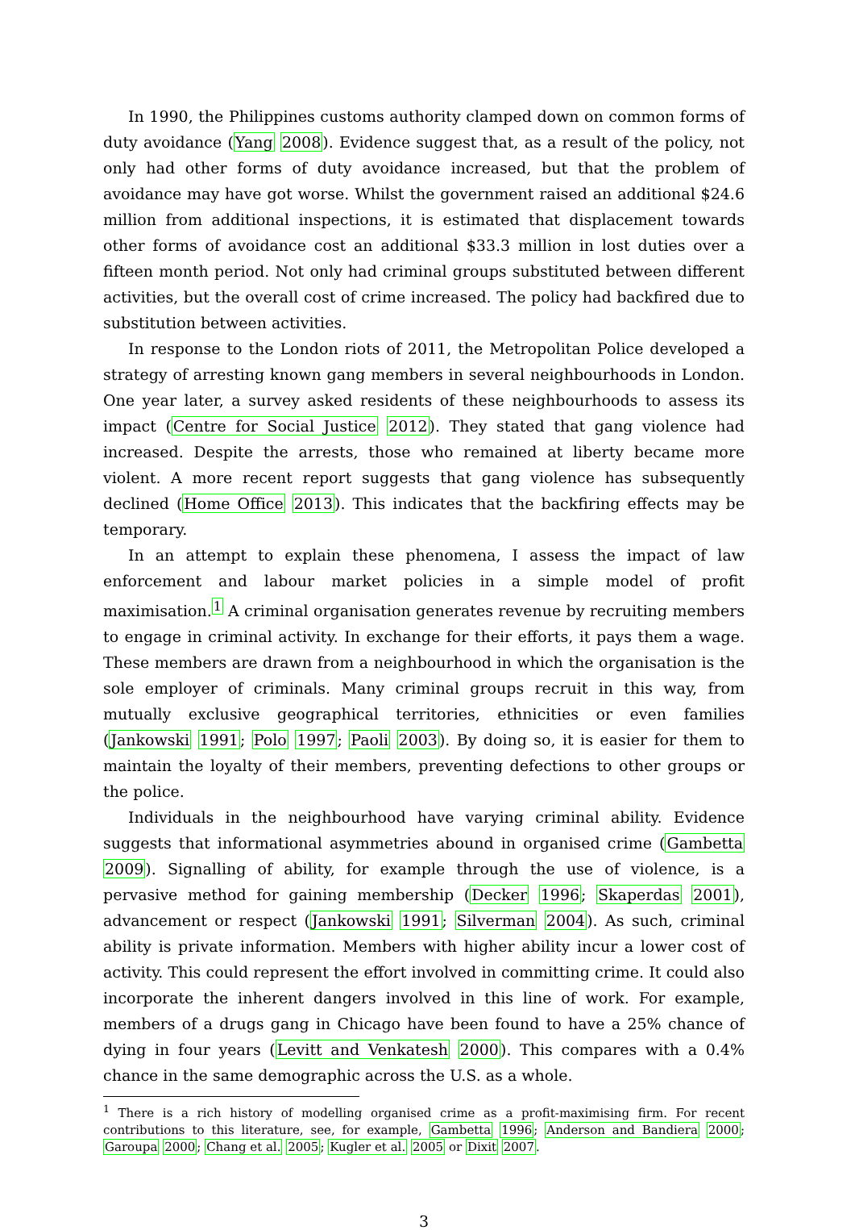In 1990, the Philippines customs authority clamped down on common forms of duty avoidance (Yang 2008). Evidence suggest that, as a result of the policy, not only had other forms of duty avoidance increased, but that the problem of avoidance may have got worse. Whilst the government raised an additional $24.6 million from additional inspections, it is estimated that displacement towards other forms of avoidance cost an additional $33.3 million in lost duties over a fifteen month period. Not only had criminal groups substituted between different activities, but the overall cost of crime increased. The policy had backfired due to substitution between activities.
In response to the London riots of 2011, the Metropolitan Police developed a strategy of arresting known gang members in several neighbourhoods in London. One year later, a survey asked residents of these neighbourhoods to assess its impact (Centre for Social Justice 2012). They stated that gang violence had increased. Despite the arrests, those who remained at liberty became more violent. A more recent report suggests that gang violence has subsequently declined (Home Office 2013). This indicates that the backfiring effects may be temporary.
In an attempt to explain these phenomena, I assess the impact of law enforcement and labour market policies in a simple model of profit maximisation.<sup>1</sup> A criminal organisation generates revenue by recruiting members to engage in criminal activity. In exchange for their efforts, it pays them a wage. These members are drawn from a neighbourhood in which the organisation is the sole employer of criminals. Many criminal groups recruit in this way, from mutually exclusive geographical territories, ethnicities or even families (Jankowski 1991; Polo 1997; Paoli 2003). By doing so, it is easier for them to maintain the loyalty of their members, preventing defections to other groups or the police.
Individuals in the neighbourhood have varying criminal ability. Evidence suggests that informational asymmetries abound in organised crime (Gambetta 2009). Signalling of ability, for example through the use of violence, is a pervasive method for gaining membership (Decker 1996; Skaperdas 2001), advancement or respect (Jankowski 1991; Silverman 2004). As such, criminal ability is private information. Members with higher ability incur a lower cost of activity. This could represent the effort involved in committing crime. It could also incorporate the inherent dangers involved in this line of work. For example, members of a drugs gang in Chicago have been found to have a 25% chance of dying in four years (Levitt and Venkatesh 2000). This compares with a 0.4% chance in the same demographic across the U.S. as a whole.
<sup>1</sup> There is a rich history of modelling organised crime as a profit-maximising firm. For recent contributions to this literature, see, for example, Gambetta 1996; Anderson and Bandiera 2000; Garoupa 2000; Chang et al. 2005; Kugler et al. 2005 or Dixit 2007.
3